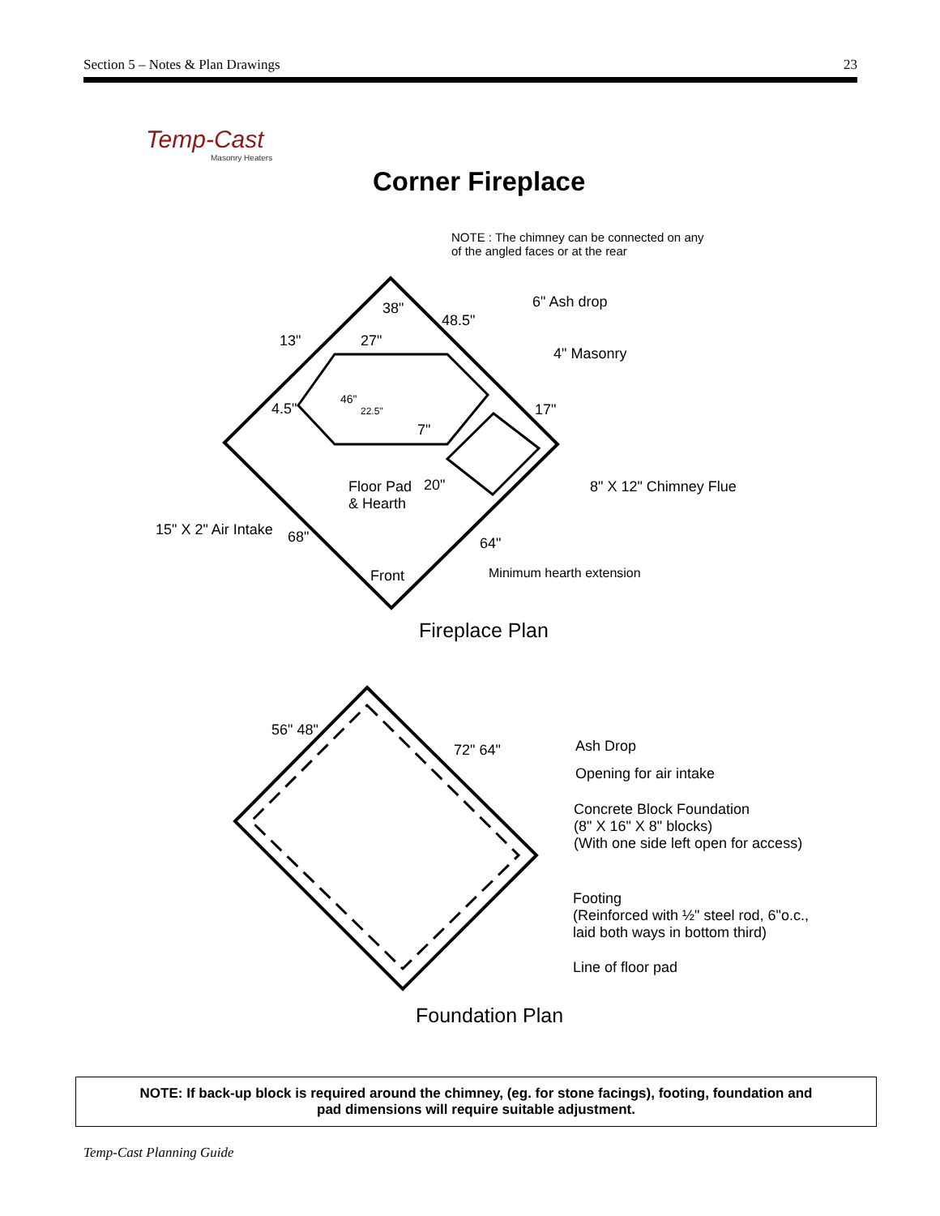Section 5 – Notes & Plan Drawings 23
Temp-Cast
Masonry Heaters
Corner Fireplace
NOTE : The chimney can be connected on any
of the angled faces or at the rear
6" Ash drop
4" Masonry
27"
46"
4.5"
13"
48.5"
38"
22.5"
7"
17"
8" X 12" Chimney Flue
Floor Pad
& Hearth
20"
15" X 2" Air Intake 68" 64"
Minimum hearth extension
Front
Fireplace Plan
56" 48"
72" 64" Ash Drop
Opening for air intake
Concrete Block Foundation
(8" X 16" X 8" blocks)
(With one side left open for access)
Footing
(Reinforced with ½" steel rod, 6"o.c.,
laid both ways in bottom third)
Line of floor pad
Foundation Plan
NOTE: If back-up block is required around the chimney, (eg. for stone facings), footing, foundation and
pad dimensions will require suitable adjustment.
Temp-Cast Planning Guide